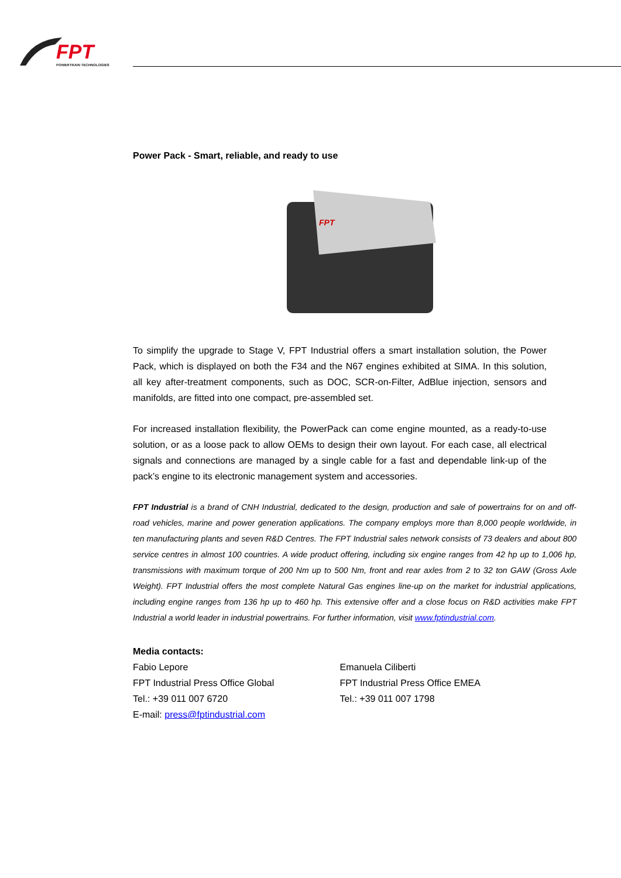FPT
POWERTRAIN TECHNOLOGIES
Power Pack - Smart, reliable, and ready to use
FPT
To simplify the upgrade to Stage V, FPT Industrial offers a smart installation solution, the Power Pack, which is displayed on both the F34 and the N67 engines exhibited at SIMA. In this solution, all key after-treatment components, such as DOC, SCR-on-Filter, AdBlue injection, sensors and manifolds, are fitted into one compact, pre-assembled set.
For increased installation flexibility, the PowerPack can come engine mounted, as a ready-to-use solution, or as a loose pack to allow OEMs to design their own layout. For each case, all electrical signals and connections are managed by a single cable for a fast and dependable link-up of the pack’s engine to its electronic management system and accessories.
FPT Industrial is a brand of CNH Industrial, dedicated to the design, production and sale of powertrains for on and off-road vehicles, marine and power generation applications. The company employs more than 8,000 people worldwide, in ten manufacturing plants and seven R&D Centres. The FPT Industrial sales network consists of 73 dealers and about 800 service centres in almost 100 countries. A wide product offering, including six engine ranges from 42 hp up to 1,006 hp, transmissions with maximum torque of 200 Nm up to 500 Nm, front and rear axles from 2 to 32 ton GAW (Gross Axle Weight). FPT Industrial offers the most complete Natural Gas engines line-up on the market for industrial applications, including engine ranges from 136 hp up to 460 hp. This extensive offer and a close focus on R&D activities make FPT Industrial a world leader in industrial powertrains. For further information, visit www.fptindustrial.com.
Media contacts:
Fabio Lepore
FPT Industrial Press Office Global
Tel.: +39 011 007 6720
E-mail: press@fptindustrial.com
Emanuela Ciliberti
FPT Industrial Press Office EMEA
Tel.: +39 011 007 1798